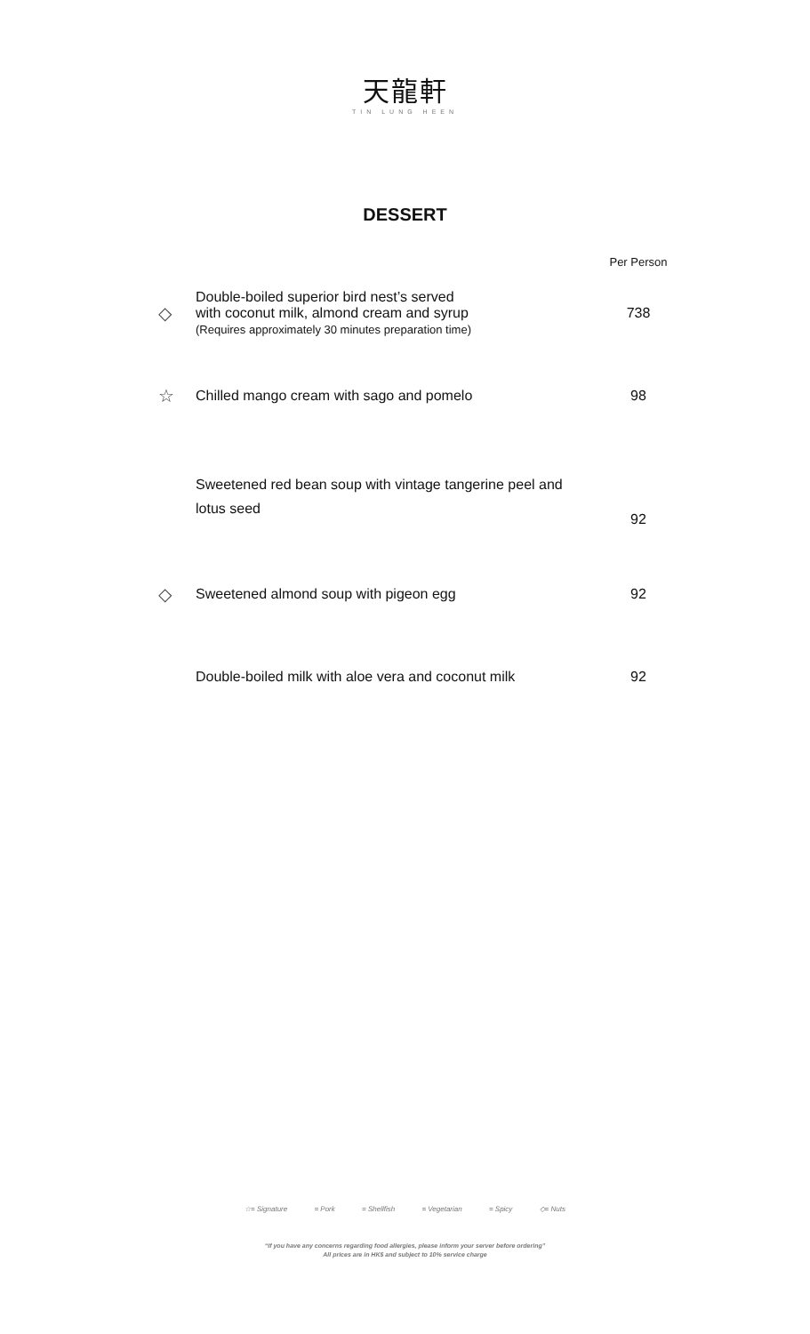天龍軒
TIN LUNG HEEN
DESSERT
| | | Per Person |
| ◇ | Double-boiled superior bird nest’s served with coconut milk, almond cream and syrup (Requires approximately 30 minutes preparation time) | 738 |
| ☆ | Chilled mango cream with sago and pomelo | 98 |
| | Sweetened red bean soup with vintage tangerine peel and lotus seed | 92 |
| ◇ | Sweetened almond soup with pigeon egg | 92 |
| | Double-boiled milk with aloe vera and coconut milk | 92 |
☆= Signature = Pork = Shellfish = Vegetarian = Spicy ◇= Nuts
“If you have any concerns regarding food allergies, please inform your server before ordering”
All prices are in HK$ and subject to 10% service charge